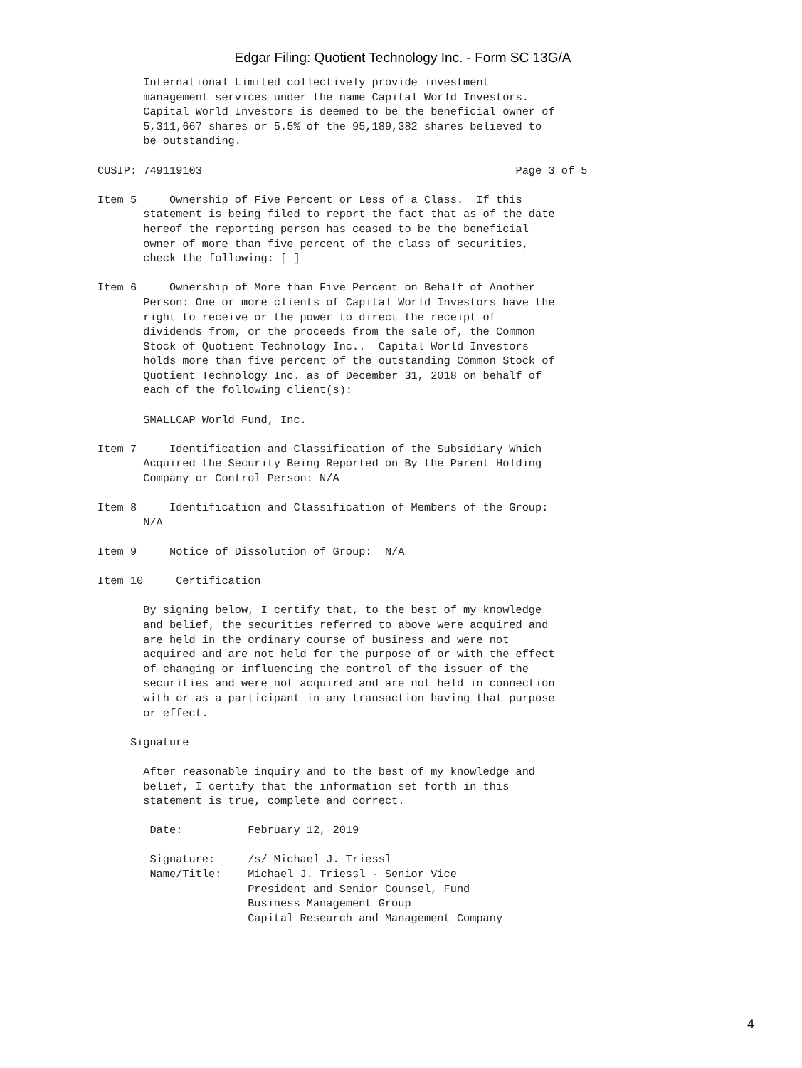Edgar Filing: Quotient Technology Inc. - Form SC 13G/A
       International Limited collectively provide investment
       management services under the name Capital World Investors.
       Capital World Investors is deemed to be the beneficial owner of
       5,311,667 shares or 5.5% of the 95,189,382 shares believed to
       be outstanding.

CUSIP: 749119103                                                Page 3 of 5

Item 5     Ownership of Five Percent or Less of a Class.  If this
       statement is being filed to report the fact that as of the date
       hereof the reporting person has ceased to be the beneficial
       owner of more than five percent of the class of securities,
       check the following: [ ]

Item 6     Ownership of More than Five Percent on Behalf of Another
       Person: One or more clients of Capital World Investors have the
       right to receive or the power to direct the receipt of
       dividends from, or the proceeds from the sale of, the Common
       Stock of Quotient Technology Inc..  Capital World Investors
       holds more than five percent of the outstanding Common Stock of
       Quotient Technology Inc. as of December 31, 2018 on behalf of
       each of the following client(s):

       SMALLCAP World Fund, Inc.

Item 7     Identification and Classification of the Subsidiary Which
       Acquired the Security Being Reported on By the Parent Holding
       Company or Control Person: N/A

Item 8     Identification and Classification of Members of the Group:
       N/A

Item 9     Notice of Dissolution of Group:  N/A

Item 10     Certification

       By signing below, I certify that, to the best of my knowledge
       and belief, the securities referred to above were acquired and
       are held in the ordinary course of business and were not
       acquired and are not held for the purpose of or with the effect
       of changing or influencing the control of the issuer of the
       securities and were not acquired and are not held in connection
       with or as a participant in any transaction having that purpose
       or effect.

     Signature

       After reasonable inquiry and to the best of my knowledge and
       belief, I certify that the information set forth in this
       statement is true, complete and correct.

        Date:          February 12, 2019

        Signature:     /s/ Michael J. Triessl
        Name/Title:    Michael J. Triessl - Senior Vice
                       President and Senior Counsel, Fund
                       Business Management Group
                       Capital Research and Management Company
4